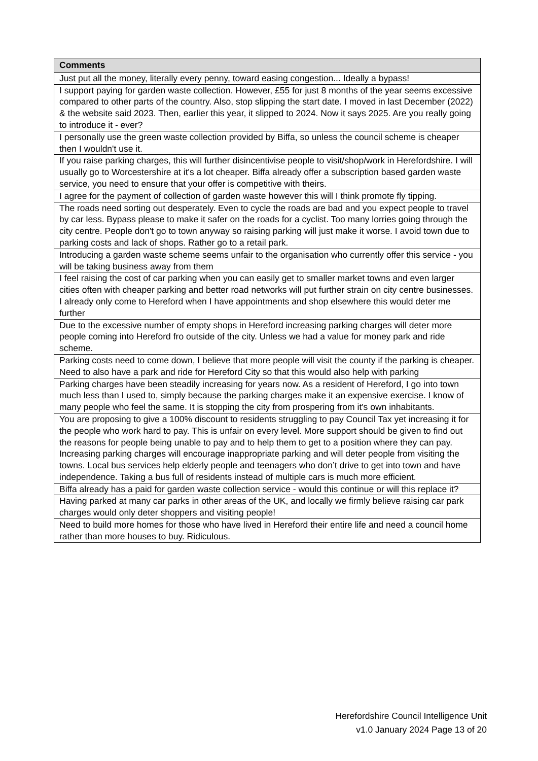| Comments |
| --- |
| Just put all the money, literally every penny, toward easing congestion... Ideally a bypass! |
| I support paying for garden waste collection. However, £55 for just 8 months of the year seems excessive compared to other parts of the country. Also, stop slipping the start date. I moved in last December (2022) & the website said 2023. Then, earlier this year, it slipped to 2024. Now it says 2025. Are you really going to introduce it - ever? |
| I personally use the green waste collection provided by Biffa, so unless the council scheme is cheaper then I wouldn't use it. |
| If you raise parking charges, this will further disincentivise people to visit/shop/work in Herefordshire. I will usually go to Worcestershire at it's a lot cheaper. Biffa already offer a subscription based garden waste service, you need to ensure that your offer is competitive with theirs. |
| I agree for the payment of collection of garden waste however this will I think promote fly tipping. |
| The roads need sorting out desperately. Even to cycle the roads are bad and you expect people to travel by car less. Bypass please to make it safer on the roads for a cyclist. Too many lorries going through the city centre. People don't go to town anyway so raising parking will just make it worse. I avoid town due to parking costs and lack of shops. Rather go to a retail park. |
| Introducing a garden waste scheme seems unfair to the organisation who currently offer this service - you will be taking business away from them |
| I feel raising the cost of car parking when you can easily get to smaller market towns and even larger cities often with cheaper parking and better road networks will put further strain on city centre businesses. I already only come to Hereford when I have appointments and shop elsewhere this would deter me further |
| Due to the excessive number of empty shops in Hereford increasing parking charges will deter more people coming into Hereford fro outside of the city. Unless we had a value for money park and ride scheme. |
| Parking costs need to come down, I believe that more people will visit the county if the parking is cheaper. Need to also have a park and ride for Hereford City so that this would also help with parking |
| Parking charges have been steadily increasing for years now. As a resident of Hereford, I go into town much less than I used to, simply because the parking charges make it an expensive exercise. I know of many people who feel the same. It is stopping the city from prospering from it's own inhabitants. |
| You are proposing to give a 100% discount to residents struggling to pay Council Tax yet increasing it for the people who work hard to pay. This is unfair on every level. More support should be given to find out the reasons for people being unable to pay and to help them to get to a position where they can pay. Increasing parking charges will encourage inappropriate parking and will deter people from visiting the towns. Local bus services help elderly people and teenagers who don’t drive to get into town and have independence. Taking a bus full of residents instead of multiple cars is much more efficient. |
| Biffa already has a paid for garden waste collection service - would this continue or will this replace it? |
| Having parked at many car parks in other areas of the UK, and locally we firmly believe raising car park charges would only deter shoppers and visiting people! |
| Need to build more homes for those who have lived in Hereford their entire life and need a council home rather than more houses to buy. Ridiculous. |
Herefordshire Council Intelligence Unit
v1.0 January 2024 Page 13 of 20